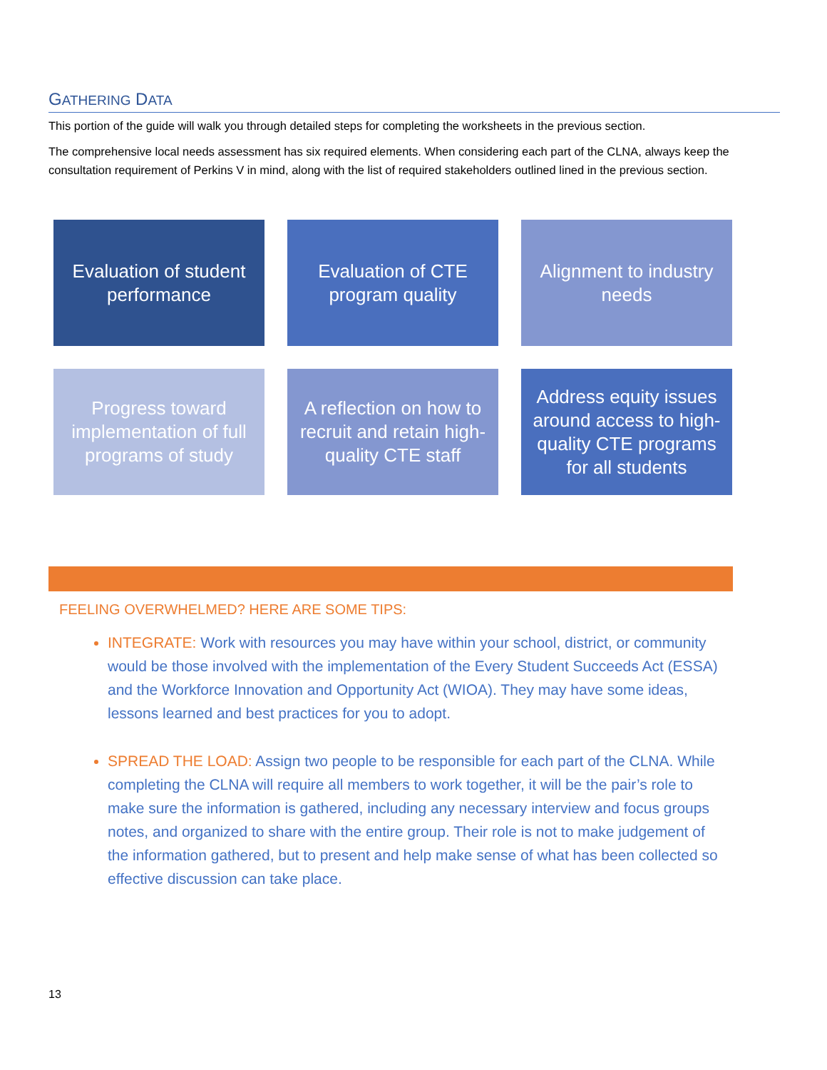GATHERING DATA
This portion of the guide will walk you through detailed steps for completing the worksheets in the previous section.
The comprehensive local needs assessment has six required elements. When considering each part of the CLNA, always keep the consultation requirement of Perkins V in mind, along with the list of required stakeholders outlined lined in the previous section.
Evaluation of student performance
Evaluation of CTE program quality
Alignment to industry needs
Progress toward implementation of full programs of study
A reflection on how to recruit and retain high-quality CTE staff
Address equity issues around access to high-quality CTE programs for all students
FEELING OVERWHELMED? HERE ARE SOME TIPS:
INTEGRATE: Work with resources you may have within your school, district, or community would be those involved with the implementation of the Every Student Succeeds Act (ESSA) and the Workforce Innovation and Opportunity Act (WIOA). They may have some ideas, lessons learned and best practices for you to adopt.
SPREAD THE LOAD: Assign two people to be responsible for each part of the CLNA. While completing the CLNA will require all members to work together, it will be the pair’s role to make sure the information is gathered, including any necessary interview and focus groups notes, and organized to share with the entire group. Their role is not to make judgement of the information gathered, but to present and help make sense of what has been collected so effective discussion can take place.
13